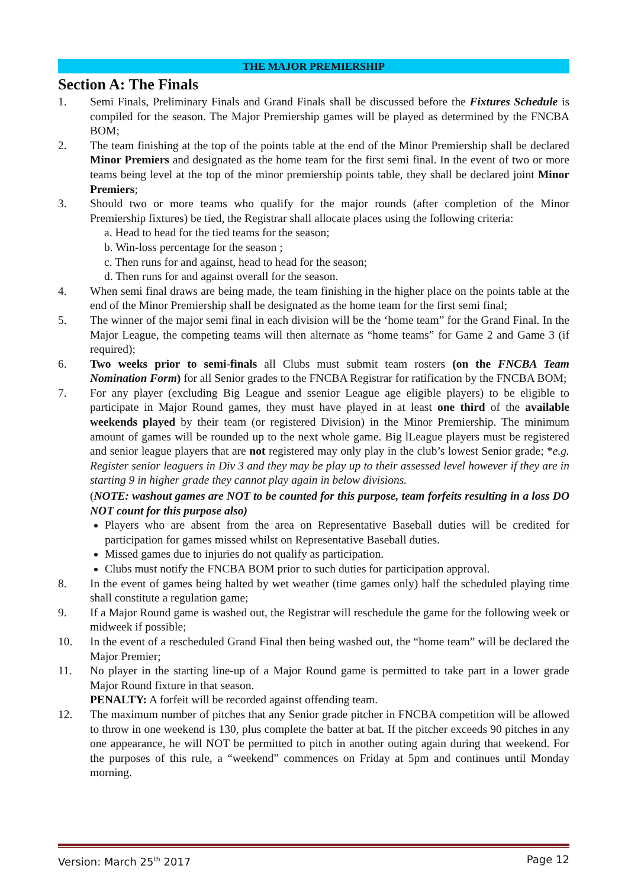THE MAJOR PREMIERSHIP
Section A: The Finals
1. Semi Finals, Preliminary Finals and Grand Finals shall be discussed before the Fixtures Schedule is compiled for the season. The Major Premiership games will be played as determined by the FNCBA BOM;
2. The team finishing at the top of the points table at the end of the Minor Premiership shall be declared Minor Premiers and designated as the home team for the first semi final. In the event of two or more teams being level at the top of the minor premiership points table, they shall be declared joint Minor Premiers;
3. Should two or more teams who qualify for the major rounds (after completion of the Minor Premiership fixtures) be tied, the Registrar shall allocate places using the following criteria:
a. Head to head for the tied teams for the season;
b. Win-loss percentage for the season ;
c. Then runs for and against, head to head for the season;
d. Then runs for and against overall for the season.
4. When semi final draws are being made, the team finishing in the higher place on the points table at the end of the Minor Premiership shall be designated as the home team for the first semi final;
5. The winner of the major semi final in each division will be the ‘home team” for the Grand Final. In the Major League, the competing teams will then alternate as “home teams” for Game 2 and Game 3 (if required);
6. Two weeks prior to semi-finals all Clubs must submit team rosters (on the FNCBA Team Nomination Form) for all Senior grades to the FNCBA Registrar for ratification by the FNCBA BOM;
7. For any player (excluding Big League and ssenior League age eligible players) to be eligible to participate in Major Round games, they must have played in at least one third of the available weekends played by their team (or registered Division) in the Minor Premiership. The minimum amount of games will be rounded up to the next whole game. Big lLeague players must be registered and senior league players that are not registered may only play in the club’s lowest Senior grade; *e.g. Register senior leaguers in Div 3 and they may be play up to their assessed level however if they are in starting 9 in higher grade they cannot play again in below divisions.
(NOTE: washout games are NOT to be counted for this purpose, team forfeits resulting in a loss DO NOT count for this purpose also)
Players who are absent from the area on Representative Baseball duties will be credited for participation for games missed whilst on Representative Baseball duties.
Missed games due to injuries do not qualify as participation.
Clubs must notify the FNCBA BOM prior to such duties for participation approval.
8. In the event of games being halted by wet weather (time games only) half the scheduled playing time shall constitute a regulation game;
9. If a Major Round game is washed out, the Registrar will reschedule the game for the following week or midweek if possible;
10. In the event of a rescheduled Grand Final then being washed out, the “home team” will be declared the Major Premier;
11. No player in the starting line-up of a Major Round game is permitted to take part in a lower grade Major Round fixture in that season.
PENALTY: A forfeit will be recorded against offending team.
12. The maximum number of pitches that any Senior grade pitcher in FNCBA competition will be allowed to throw in one weekend is 130, plus complete the batter at bat. If the pitcher exceeds 90 pitches in any one appearance, he will NOT be permitted to pitch in another outing again during that weekend. For the purposes of this rule, a “weekend” commences on Friday at 5pm and continues until Monday morning.
Version: March 25<sup>th</sup> 2017 Page 12